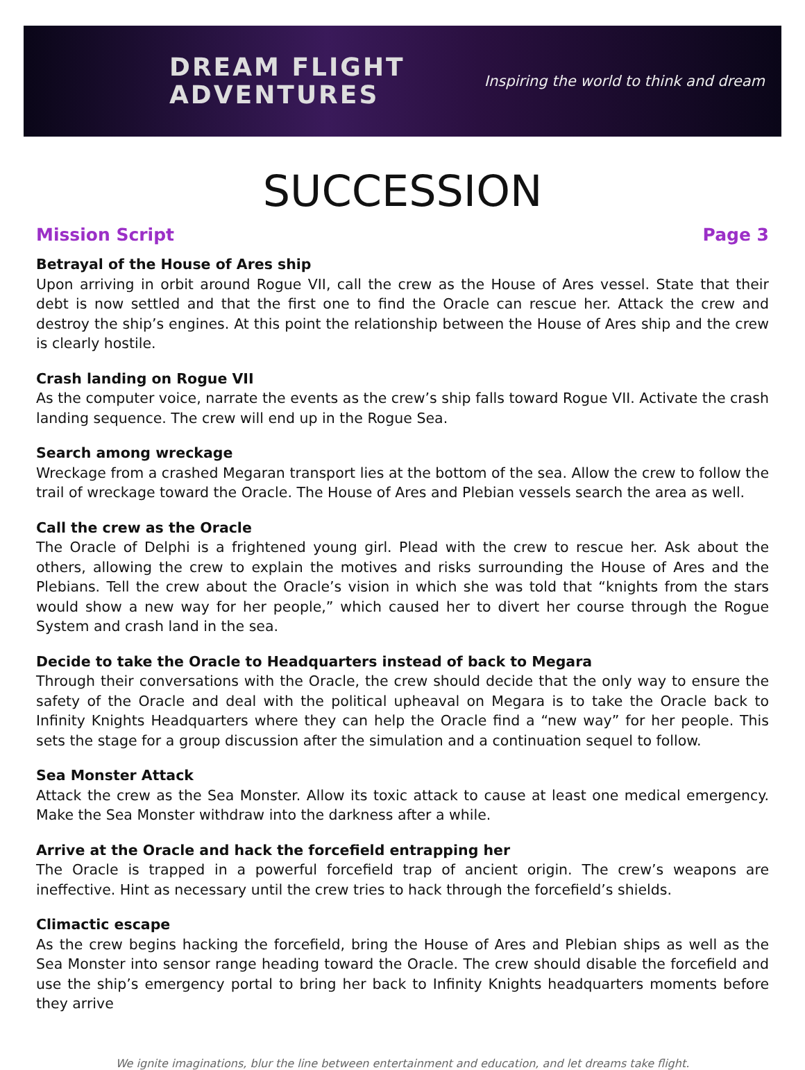DREAM FLIGHT
ADVENTURES
Inspiring the world to think and dream
SUCCESSION
Mission Script Page 3
Betrayal of the House of Ares ship
Upon arriving in orbit around Rogue VII, call the crew as the House of Ares vessel. State that their debt is now settled and that the first one to find the Oracle can rescue her. Attack the crew and destroy the ship’s engines. At this point the relationship between the House of Ares ship and the crew is clearly hostile.
Crash landing on Rogue VII
As the computer voice, narrate the events as the crew’s ship falls toward Rogue VII. Activate the crash landing sequence. The crew will end up in the Rogue Sea.
Search among wreckage
Wreckage from a crashed Megaran transport lies at the bottom of the sea. Allow the crew to follow the trail of wreckage toward the Oracle. The House of Ares and Plebian vessels search the area as well.
Call the crew as the Oracle
The Oracle of Delphi is a frightened young girl. Plead with the crew to rescue her. Ask about the others, allowing the crew to explain the motives and risks surrounding the House of Ares and the Plebians. Tell the crew about the Oracle’s vision in which she was told that “knights from the stars would show a new way for her people,” which caused her to divert her course through the Rogue System and crash land in the sea.
Decide to take the Oracle to Headquarters instead of back to Megara
Through their conversations with the Oracle, the crew should decide that the only way to ensure the safety of the Oracle and deal with the political upheaval on Megara is to take the Oracle back to Infinity Knights Headquarters where they can help the Oracle find a “new way” for her people. This sets the stage for a group discussion after the simulation and a continuation sequel to follow.
Sea Monster Attack
Attack the crew as the Sea Monster. Allow its toxic attack to cause at least one medical emergency. Make the Sea Monster withdraw into the darkness after a while.
Arrive at the Oracle and hack the forcefield entrapping her
The Oracle is trapped in a powerful forcefield trap of ancient origin. The crew’s weapons are ineffective. Hint as necessary until the crew tries to hack through the forcefield’s shields.
Climactic escape
As the crew begins hacking the forcefield, bring the House of Ares and Plebian ships as well as the Sea Monster into sensor range heading toward the Oracle. The crew should disable the forcefield and use the ship’s emergency portal to bring her back to Infinity Knights headquarters moments before they arrive
We ignite imaginations, blur the line between entertainment and education, and let dreams take flight.